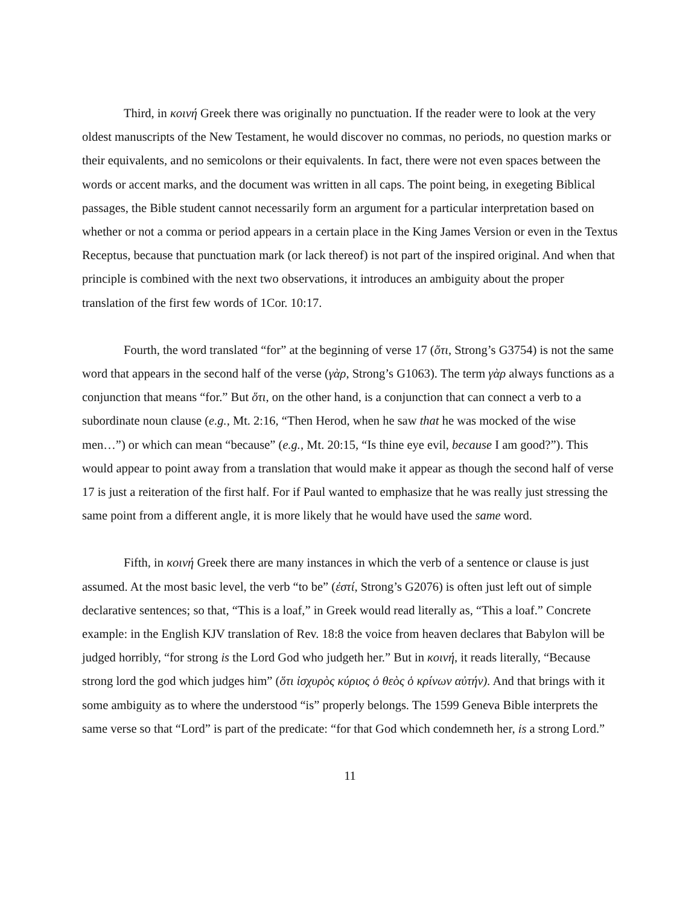Third, in κοινή Greek there was originally no punctuation. If the reader were to look at the very oldest manuscripts of the New Testament, he would discover no commas, no periods, no question marks or their equivalents, and no semicolons or their equivalents. In fact, there were not even spaces between the words or accent marks, and the document was written in all caps. The point being, in exegeting Biblical passages, the Bible student cannot necessarily form an argument for a particular interpretation based on whether or not a comma or period appears in a certain place in the King James Version or even in the Textus Receptus, because that punctuation mark (or lack thereof) is not part of the inspired original. And when that principle is combined with the next two observations, it introduces an ambiguity about the proper translation of the first few words of 1Cor. 10:17.
Fourth, the word translated “for” at the beginning of verse 17 (ὅτι, Strong’s G3754) is not the same word that appears in the second half of the verse (γὰρ, Strong’s G1063). The term γὰρ always functions as a conjunction that means “for.” But ὅτι, on the other hand, is a conjunction that can connect a verb to a subordinate noun clause (e.g., Mt. 2:16, “Then Herod, when he saw that he was mocked of the wise men…”) or which can mean “because” (e.g., Mt. 20:15, “Is thine eye evil, because I am good?”). This would appear to point away from a translation that would make it appear as though the second half of verse 17 is just a reiteration of the first half. For if Paul wanted to emphasize that he was really just stressing the same point from a different angle, it is more likely that he would have used the same word.
Fifth, in κοινή Greek there are many instances in which the verb of a sentence or clause is just assumed. At the most basic level, the verb “to be” (ἐστί, Strong’s G2076) is often just left out of simple declarative sentences; so that, “This is a loaf,” in Greek would read literally as, “This a loaf.” Concrete example: in the English KJV translation of Rev. 18:8 the voice from heaven declares that Babylon will be judged horribly, “for strong is the Lord God who judgeth her.” But in κοινή, it reads literally, “Because strong lord the god which judges him” (ὅτι ἰσχυρὸς κύριος ὁ θεὸς ὁ κρίνων αὐτήν). And that brings with it some ambiguity as to where the understood “is” properly belongs. The 1599 Geneva Bible interprets the same verse so that “Lord” is part of the predicate: “for that God which condemneth her, is a strong Lord.”
11